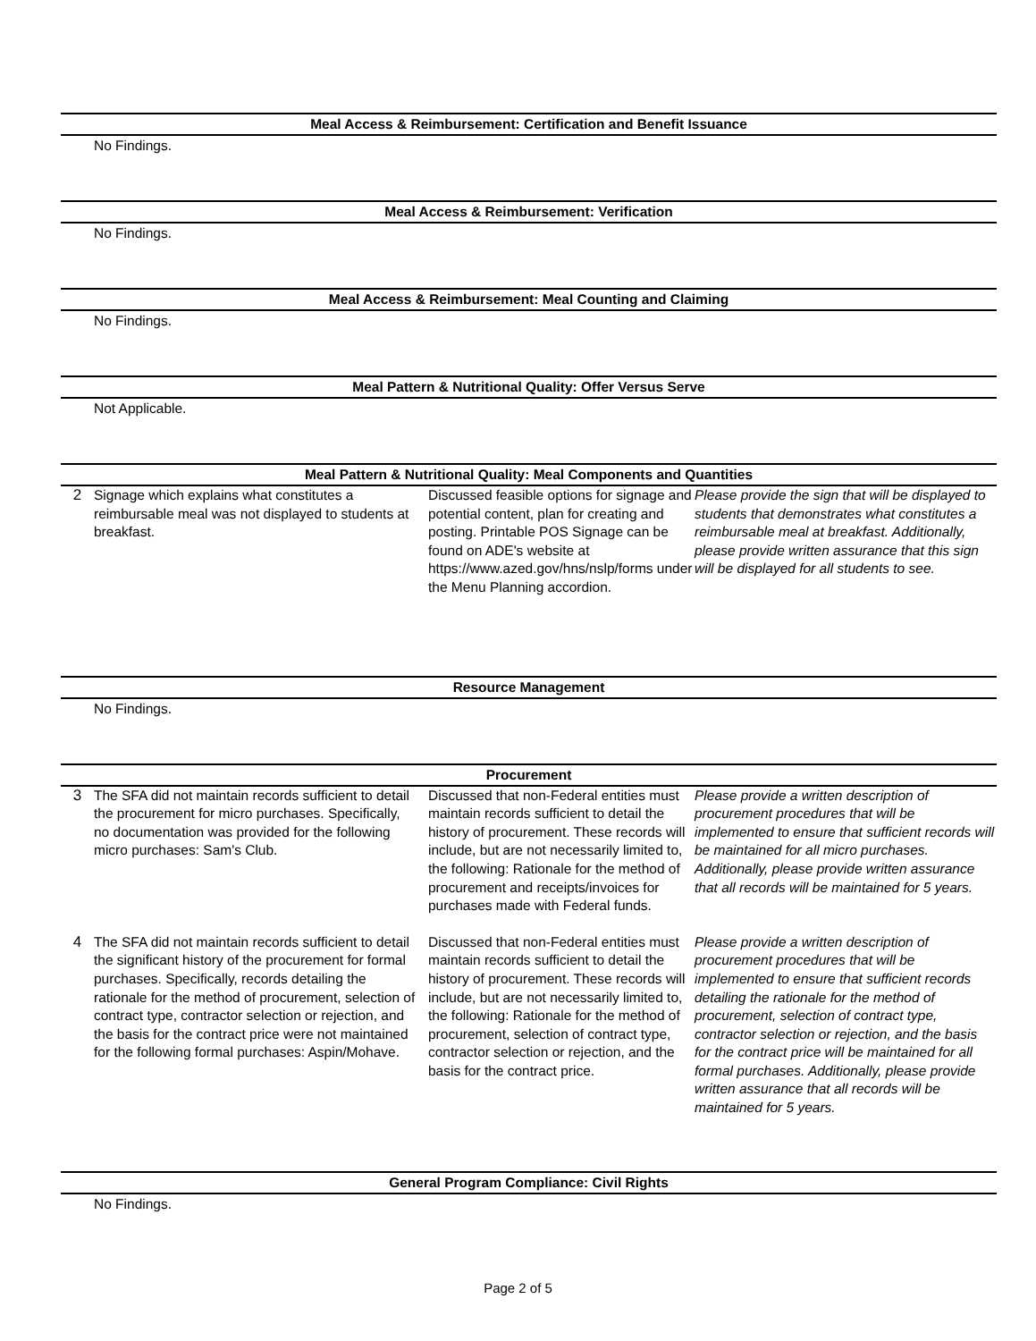Meal Access & Reimbursement: Certification and Benefit Issuance
No Findings.
Meal Access & Reimbursement: Verification
No Findings.
Meal Access & Reimbursement: Meal Counting and Claiming
No Findings.
Meal Pattern & Nutritional Quality: Offer Versus Serve
Not Applicable.
Meal Pattern & Nutritional Quality: Meal Components and Quantities
| 2 | Signage which explains what constitutes a reimbursable meal was not displayed to students at breakfast. | Discussed feasible options for signage and potential content, plan for creating and posting. Printable POS Signage can be found on ADE's website at https://www.azed.gov/hns/nslp/forms under the Menu Planning accordion. | Please provide the sign that will be displayed to students that demonstrates what constitutes a reimbursable meal at breakfast. Additionally, please provide written assurance that this sign will be displayed for all students to see. |
Resource Management
No Findings.
Procurement
| 3 | The SFA did not maintain records sufficient to detail the procurement for micro purchases. Specifically, no documentation was provided for the following micro purchases: Sam's Club. | Discussed that non-Federal entities must maintain records sufficient to detail the history of procurement. These records will include, but are not necessarily limited to, the following: Rationale for the method of procurement and receipts/invoices for purchases made with Federal funds. | Please provide a written description of procurement procedures that will be implemented to ensure that sufficient records will be maintained for all micro purchases. Additionally, please provide written assurance that all records will be maintained for 5 years. |
| 4 | The SFA did not maintain records sufficient to detail the significant history of the procurement for formal purchases. Specifically, records detailing the rationale for the method of procurement, selection of contract type, contractor selection or rejection, and the basis for the contract price were not maintained for the following formal purchases: Aspin/Mohave. | Discussed that non-Federal entities must maintain records sufficient to detail the history of procurement. These records will include, but are not necessarily limited to, the following: Rationale for the method of procurement, selection of contract type, contractor selection or rejection, and the basis for the contract price. | Please provide a written description of procurement procedures that will be implemented to ensure that sufficient records detailing the rationale for the method of procurement, selection of contract type, contractor selection or rejection, and the basis for the contract price will be maintained for all formal purchases. Additionally, please provide written assurance that all records will be maintained for 5 years. |
General Program Compliance: Civil Rights
No Findings.
Page 2 of 5